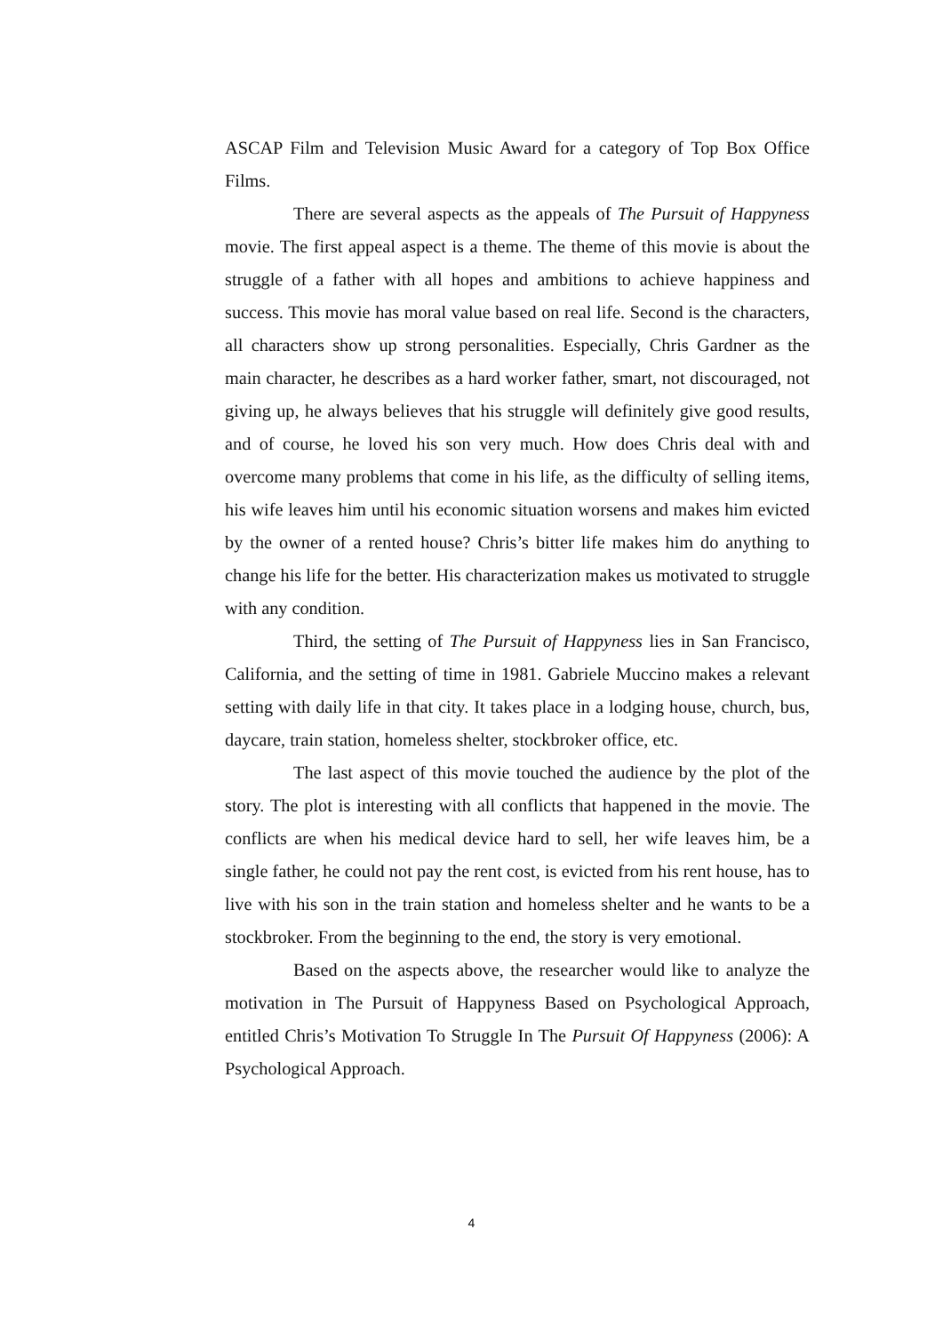ASCAP Film and Television Music Award for a category of Top Box Office Films.
There are several aspects as the appeals of The Pursuit of Happyness movie. The first appeal aspect is a theme. The theme of this movie is about the struggle of a father with all hopes and ambitions to achieve happiness and success. This movie has moral value based on real life. Second is the characters, all characters show up strong personalities. Especially, Chris Gardner as the main character, he describes as a hard worker father, smart, not discouraged, not giving up, he always believes that his struggle will definitely give good results, and of course, he loved his son very much. How does Chris deal with and overcome many problems that come in his life, as the difficulty of selling items, his wife leaves him until his economic situation worsens and makes him evicted by the owner of a rented house? Chris’s bitter life makes him do anything to change his life for the better. His characterization makes us motivated to struggle with any condition.
Third, the setting of The Pursuit of Happyness lies in San Francisco, California, and the setting of time in 1981. Gabriele Muccino makes a relevant setting with daily life in that city. It takes place in a lodging house, church, bus, daycare, train station, homeless shelter, stockbroker office, etc.
The last aspect of this movie touched the audience by the plot of the story. The plot is interesting with all conflicts that happened in the movie. The conflicts are when his medical device hard to sell, her wife leaves him, be a single father, he could not pay the rent cost, is evicted from his rent house, has to live with his son in the train station and homeless shelter and he wants to be a stockbroker. From the beginning to the end, the story is very emotional.
Based on the aspects above, the researcher would like to analyze the motivation in The Pursuit of Happyness Based on Psychological Approach, entitled Chris’s Motivation To Struggle In The Pursuit Of Happyness (2006): A Psychological Approach.
4